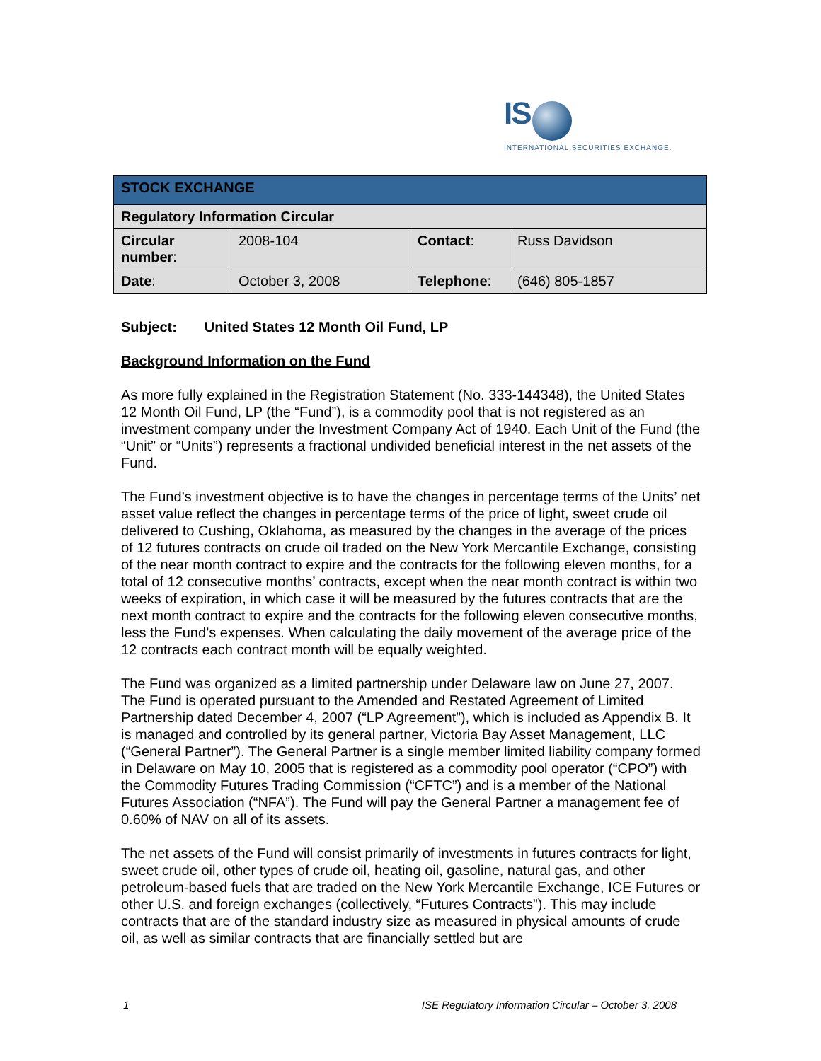IS
INTERNATIONAL SECURITIES EXCHANGE.
| STOCK EXCHANGE | | | |
| --- | --- | --- | --- |
| Regulatory Information Circular | | | |
| Circular number : | 2008-104 | Contact : | Russ Davidson |
| Date : | October 3, 2008 | Telephone : | (646) 805-1857 |
Subject: United States 12 Month Oil Fund, LP
Background Information on the Fund
As more fully explained in the Registration Statement (No. 333-144348), the United States 12 Month Oil Fund, LP (the “Fund”), is a commodity pool that is not registered as an investment company under the Investment Company Act of 1940. Each Unit of the Fund (the “Unit” or “Units”) represents a fractional undivided beneficial interest in the net assets of the Fund.
The Fund’s investment objective is to have the changes in percentage terms of the Units’ net asset value reflect the changes in percentage terms of the price of light, sweet crude oil delivered to Cushing, Oklahoma, as measured by the changes in the average of the prices of 12 futures contracts on crude oil traded on the New York Mercantile Exchange, consisting of the near month contract to expire and the contracts for the following eleven months, for a total of 12 consecutive months’ contracts, except when the near month contract is within two weeks of expiration, in which case it will be measured by the futures contracts that are the next month contract to expire and the contracts for the following eleven consecutive months, less the Fund’s expenses. When calculating the daily movement of the average price of the 12 contracts each contract month will be equally weighted.
The Fund was organized as a limited partnership under Delaware law on June 27, 2007. The Fund is operated pursuant to the Amended and Restated Agreement of Limited Partnership dated December 4, 2007 (“LP Agreement”), which is included as Appendix B. It is managed and controlled by its general partner, Victoria Bay Asset Management, LLC (“General Partner”). The General Partner is a single member limited liability company formed in Delaware on May 10, 2005 that is registered as a commodity pool operator (“CPO”) with the Commodity Futures Trading Commission (“CFTC”) and is a member of the National Futures Association (“NFA”). The Fund will pay the General Partner a management fee of 0.60% of NAV on all of its assets.
The net assets of the Fund will consist primarily of investments in futures contracts for light, sweet crude oil, other types of crude oil, heating oil, gasoline, natural gas, and other petroleum-based fuels that are traded on the New York Mercantile Exchange, ICE Futures or other U.S. and foreign exchanges (collectively, “Futures Contracts”). This may include contracts that are of the standard industry size as measured in physical amounts of crude oil, as well as similar contracts that are financially settled but are
1 ISE Regulatory Information Circular – October 3, 2008